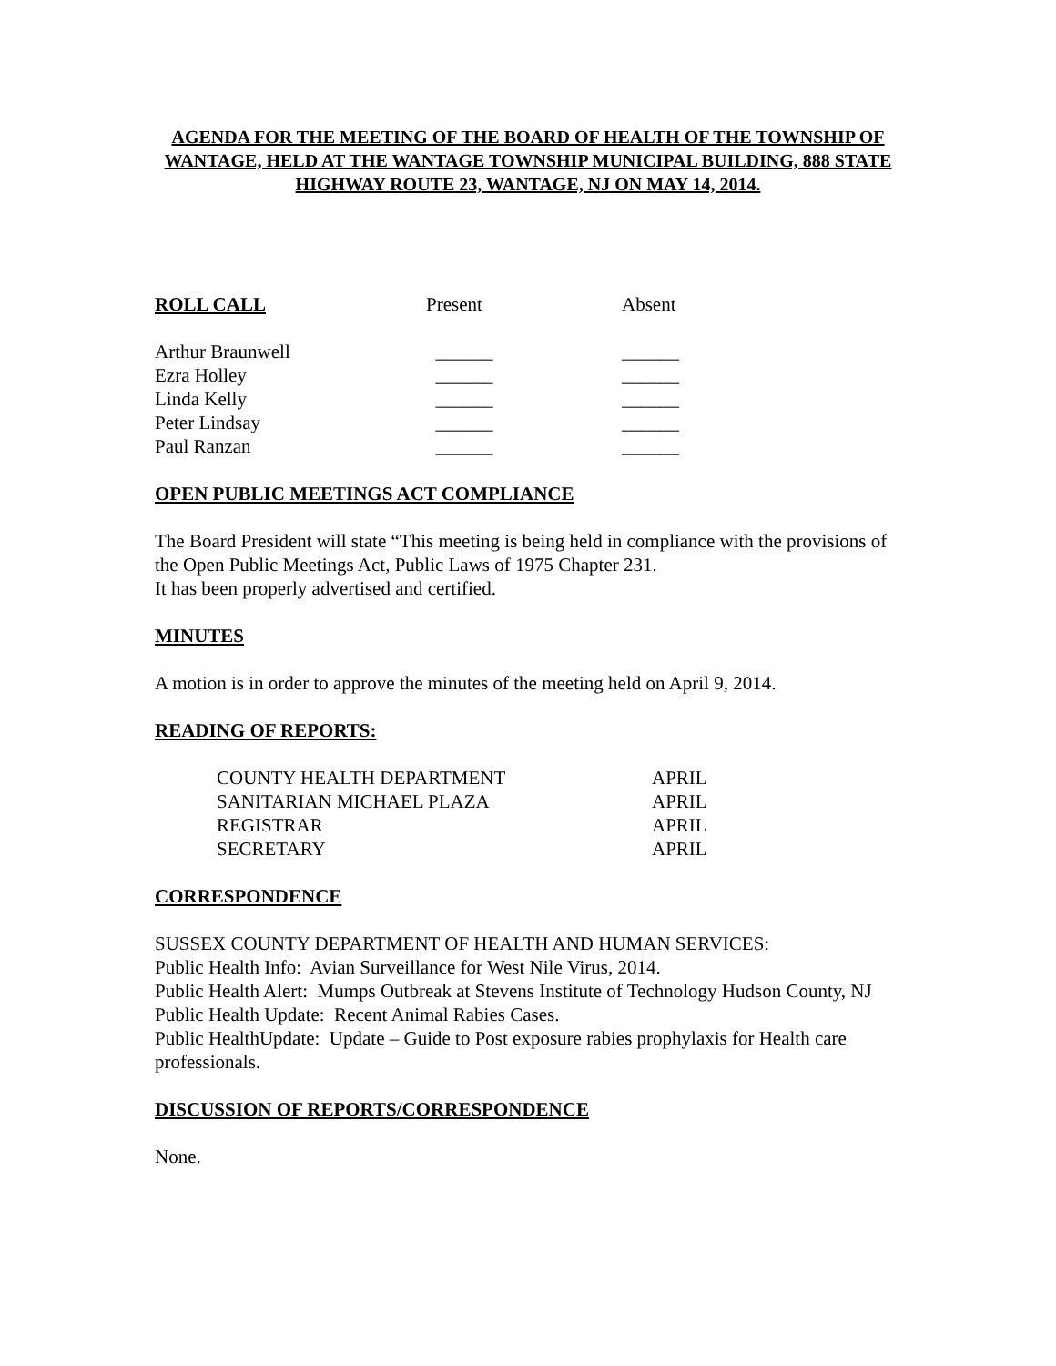AGENDA FOR THE MEETING OF THE BOARD OF HEALTH OF THE TOWNSHIP OF WANTAGE, HELD AT THE WANTAGE TOWNSHIP MUNICIPAL BUILDING, 888 STATE HIGHWAY ROUTE 23, WANTAGE, NJ ON MAY 14, 2014.
| ROLL CALL | Present | Absent |
| --- | --- | --- |
| Arthur Braunwell | ______ | ______ |
| Ezra Holley | ______ | ______ |
| Linda Kelly | ______ | ______ |
| Peter Lindsay | ______ | ______ |
| Paul Ranzan | ______ | ______ |
OPEN PUBLIC MEETINGS ACT COMPLIANCE
The Board President will state “This meeting is being held in compliance with the provisions of the Open Public Meetings Act, Public Laws of 1975 Chapter 231.
It has been properly advertised and certified.
MINUTES
A motion is in order to approve the minutes of the meeting held on April 9, 2014.
READING OF REPORTS:
| COUNTY HEALTH DEPARTMENT | APRIL |
| SANITARIAN MICHAEL PLAZA | APRIL |
| REGISTRAR | APRIL |
| SECRETARY | APRIL |
CORRESPONDENCE
SUSSEX COUNTY DEPARTMENT OF HEALTH AND HUMAN SERVICES:
Public Health Info: Avian Surveillance for West Nile Virus, 2014.
Public Health Alert: Mumps Outbreak at Stevens Institute of Technology Hudson County, NJ
Public Health Update: Recent Animal Rabies Cases.
Public HealthUpdate: Update – Guide to Post exposure rabies prophylaxis for Health care professionals.
DISCUSSION OF REPORTS/CORRESPONDENCE
None.